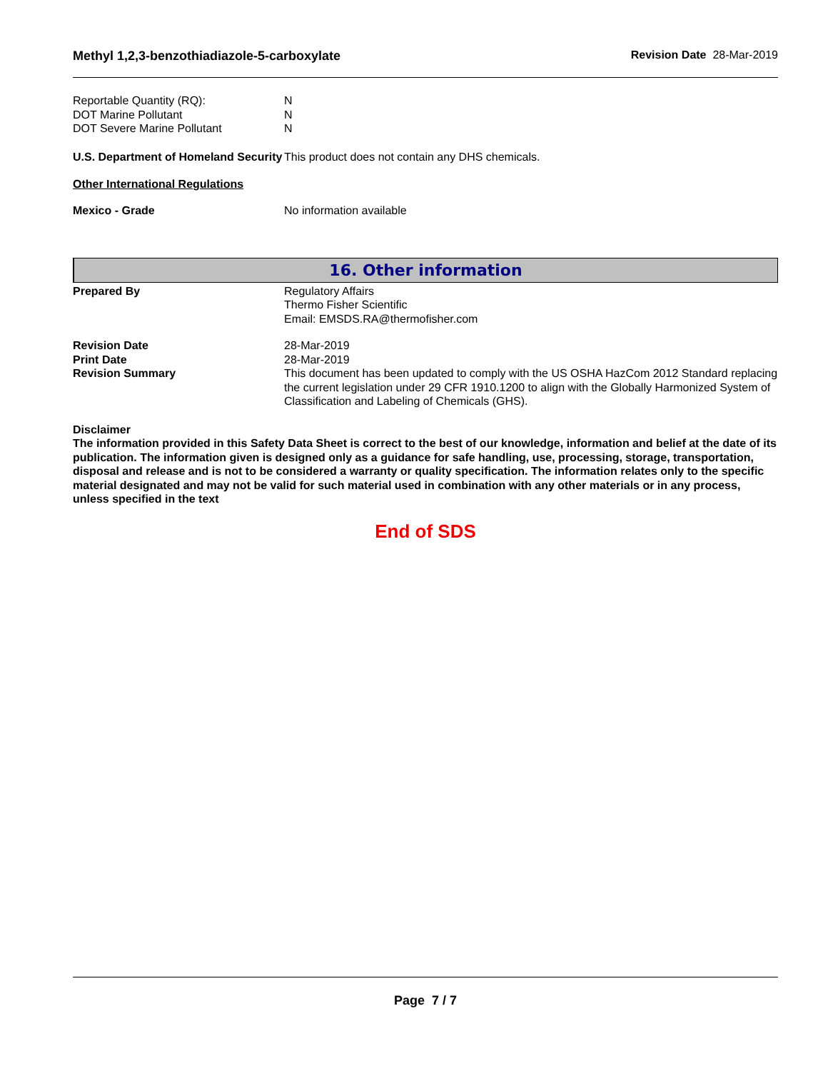Methyl 1,2,3-benzothiadiazole-5-carboxylate
Revision Date 28-Mar-2019
Reportable Quantity (RQ): N
DOT Marine Pollutant N
DOT Severe Marine Pollutant N
U.S. Department of Homeland Security
This product does not contain any DHS chemicals.
Other International Regulations
Mexico - Grade No information available
16. Other information
Prepared By Regulatory Affairs
Thermo Fisher Scientific
Email: EMSDS.RA@thermofisher.com
Revision Date 28-Mar-2019
Print Date 28-Mar-2019
Revision Summary This document has been updated to comply with the US OSHA HazCom 2012 Standard replacing the current legislation under 29 CFR 1910.1200 to align with the Globally Harmonized System of Classification and Labeling of Chemicals (GHS).
Disclaimer
The information provided in this Safety Data Sheet is correct to the best of our knowledge, information and belief at the date of its publication. The information given is designed only as a guidance for safe handling, use, processing, storage, transportation, disposal and release and is not to be considered a warranty or quality specification. The information relates only to the specific material designated and may not be valid for such material used in combination with any other materials or in any process, unless specified in the text
End of SDS
Page 7 / 7